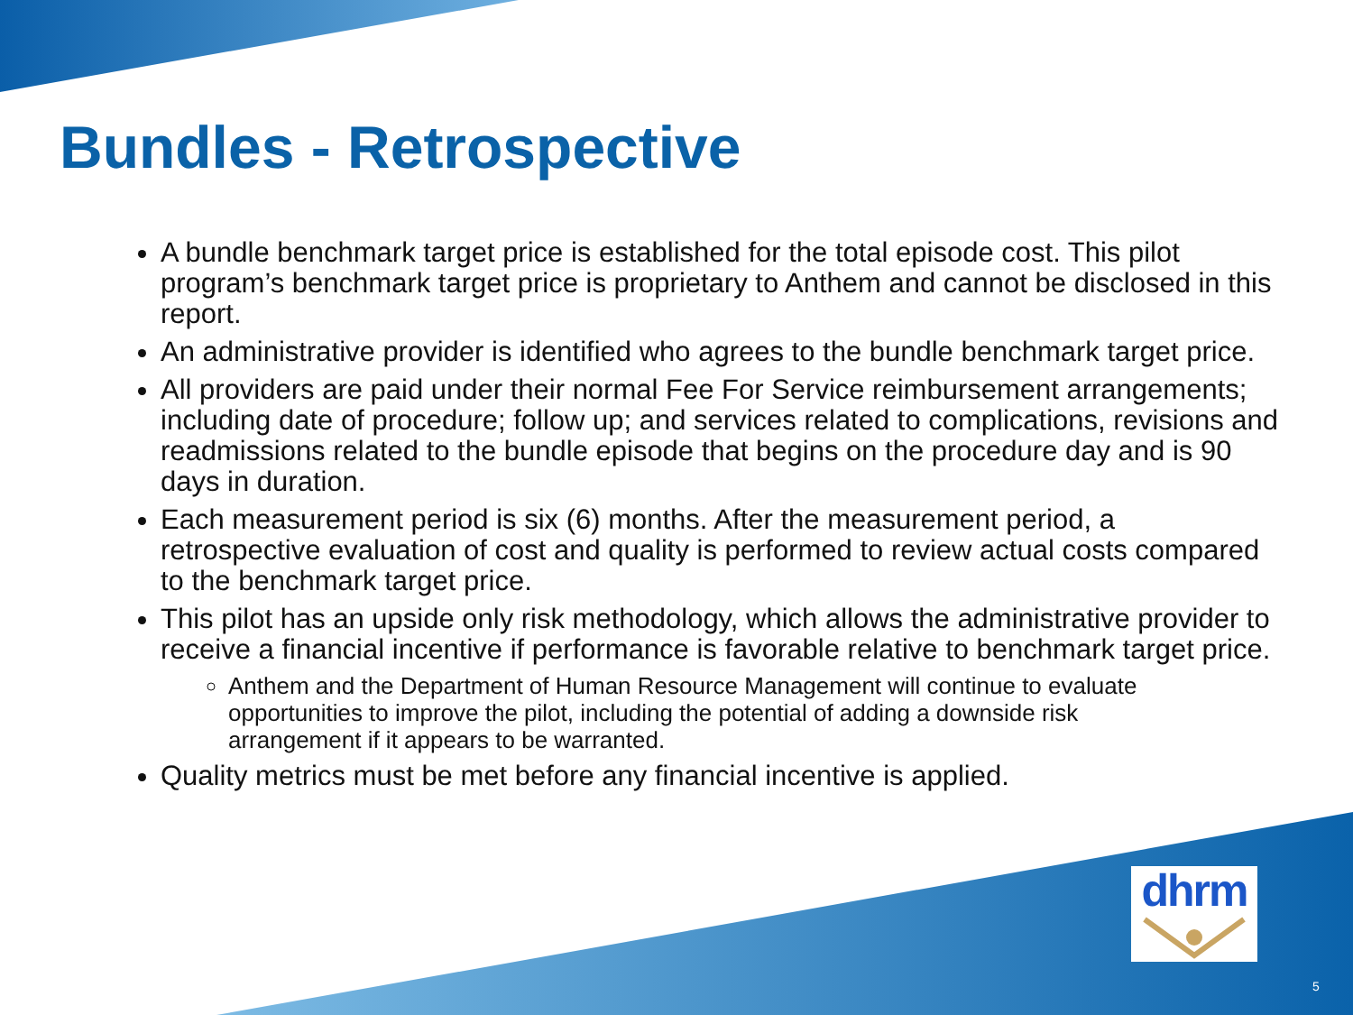Bundles - Retrospective
A bundle benchmark target price is established for the total episode cost. This pilot program’s benchmark target price is proprietary to Anthem and cannot be disclosed in this report.
An administrative provider is identified who agrees to the bundle benchmark target price.
All providers are paid under their normal Fee For Service reimbursement arrangements; including date of procedure; follow up; and services related to complications, revisions and readmissions related to the bundle episode that begins on the procedure day and is 90 days in duration.
Each measurement period is six (6) months. After the measurement period, a retrospective evaluation of cost and quality is performed to review actual costs compared to the benchmark target price.
This pilot has an upside only risk methodology, which allows the administrative provider to receive a financial incentive if performance is favorable relative to benchmark target price.
Anthem and the Department of Human Resource Management will continue to evaluate opportunities to improve the pilot, including the potential of adding a downside risk arrangement if it appears to be warranted.
Quality metrics must be met before any financial incentive is applied.
dhrm
5